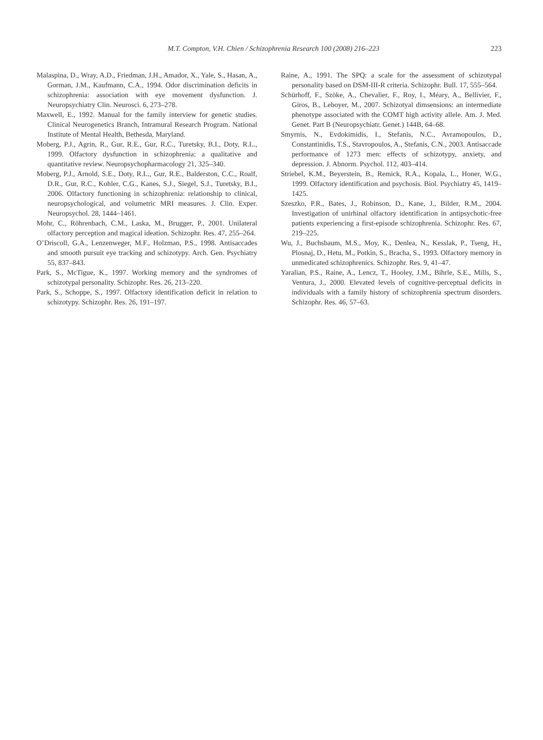M.T. Compton, V.H. Chien / Schizophrenia Research 100 (2008) 216–223 223
Malaspina, D., Wray, A.D., Friedman, J.H., Amador, X., Yale, S., Hasan, A., Gorman, J.M., Kaufmann, C.A., 1994. Odor discrimination deficits in schizophrenia: association with eye movement dysfunction. J. Neuropsychiatry Clin. Neurosci. 6, 273–278.
Maxwell, E., 1992. Manual for the family interview for genetic studies. Clinical Neurogenetics Branch, Intramural Research Program. National Institute of Mental Health, Bethesda, Maryland.
Moberg, P.J., Agrin, R., Gur, R.E., Gur, R.C., Turetsky, B.I., Doty, R.L., 1999. Olfactory dysfunction in schizophrenia: a qualitative and quantitative review. Neuropsychopharmacology 21, 325–340.
Moberg, P.J., Arnold, S.E., Doty, R.L., Gur, R.E., Balderston, C.C., Roalf, D.R., Gur, R.C., Kohler, C.G., Kanes, S.J., Siegel, S.J., Turetsky, B.I., 2006. Olfactory functioning in schizophrenia: relationship to clinical, neuropsychological, and volumetric MRI measures. J. Clin. Exper. Neuropsychol. 28, 1444–1461.
Mohr, C., Röhrenbach, C.M., Laska, M., Brugger, P., 2001. Unilateral olfactory perception and magical ideation. Schizophr. Res. 47, 255–264.
O’Driscoll, G.A., Lenzenweger, M.F., Holzman, P.S., 1998. Antisaccades and smooth pursuit eye tracking and schizotypy. Arch. Gen. Psychiatry 55, 837–843.
Park, S., McTigue, K., 1997. Working memory and the syndromes of schizotypal personality. Schizophr. Res. 26, 213–220.
Park, S., Schoppe, S., 1997. Olfactory identification deficit in relation to schizotypy. Schizophr. Res. 26, 191–197.
Raine, A., 1991. The SPQ: a scale for the assessment of schizotypal personality based on DSM-III-R criteria. Schizophr. Bull. 17, 555–564.
Schürhoff, F., Szöke, A., Chevalier, F., Roy, I., Méary, A., Bellivier, F., Giros, B., Leboyer, M., 2007. Schizotyal dimsensions: an intermediate phenotype associated with the COMT high activity allele. Am. J. Med. Genet. Part B (Neuropsychiatr. Genet.) 144B, 64–68.
Smyrnis, N., Evdokimidis, I., Stefanis, N.C., Avramopoulos, D., Constantinidis, T.S., Stavropoulos, A., Stefanis, C.N., 2003. Antisaccade performance of 1273 men: effects of schizotypy, anxiety, and depression. J. Abnorm. Psychol. 112, 403–414.
Striebel, K.M., Beyerstein, B., Remick, R.A., Kopala, L., Honer, W.G., 1999. Olfactory identification and psychosis. Biol. Psychiatry 45, 1419–1425.
Szeszko, P.R., Bates, J., Robinson, D., Kane, J., Bilder, R.M., 2004. Investigation of unirhinal olfactory identification in antipsychotic-free patients experiencing a first-episode schizophrenia. Schizophr. Res. 67, 219–225.
Wu, J., Buchsbaum, M.S., Moy, K., Denlea, N., Kesslak, P., Tseng, H., Plosnaj, D., Hetu, M., Potkin, S., Bracha, S., 1993. Olfactory memory in unmedicated schizophrenics. Schizophr. Res. 9, 41–47.
Yaralian, P.S., Raine, A., Lencz, T., Hooley, J.M., Bihrle, S.E., Mills, S., Ventura, J., 2000. Elevated levels of cognitive-perceptual deficits in individuals with a family history of schizophrenia spectrum disorders. Schizophr. Res. 46, 57–63.